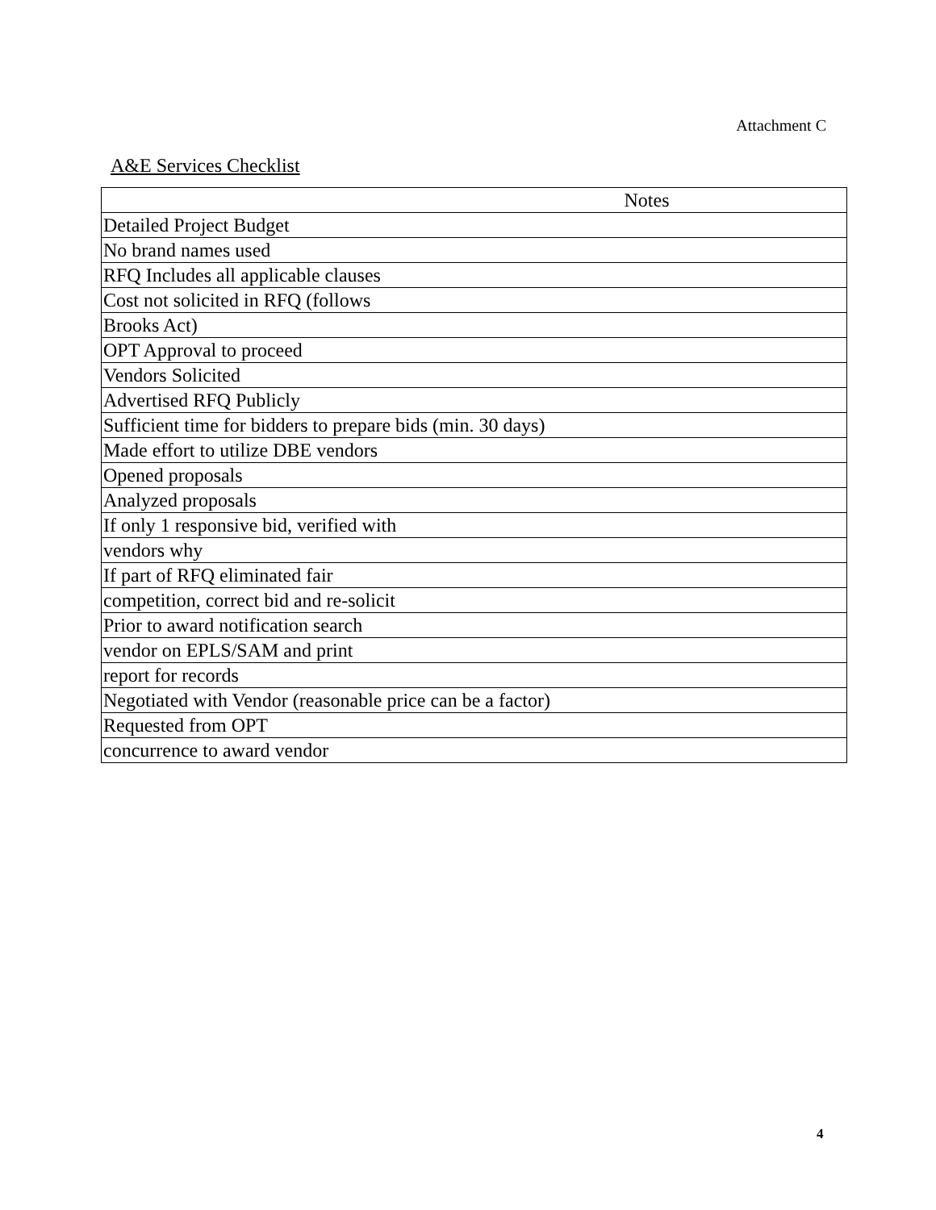Attachment C
A&E Services Checklist
| Notes |
| --- |
| Detailed Project Budget |
| No brand names used |
| RFQ Includes all applicable clauses |
| Cost not solicited in RFQ (follows |
| Brooks Act) |
| OPT Approval to proceed |
| Vendors Solicited |
| Advertised RFQ Publicly |
| Sufficient time for bidders to prepare bids (min. 30 days) |
| Made effort to utilize DBE vendors |
| Opened proposals |
| Analyzed proposals |
| If only 1 responsive bid, verified with |
| vendors why |
| If part of RFQ eliminated fair |
| competition, correct bid and re-solicit |
| Prior to award notification search |
| vendor on EPLS/SAM and print |
| report for records |
| Negotiated with Vendor (reasonable price can be a factor) |
| Requested from OPT |
| concurrence to award vendor |
4